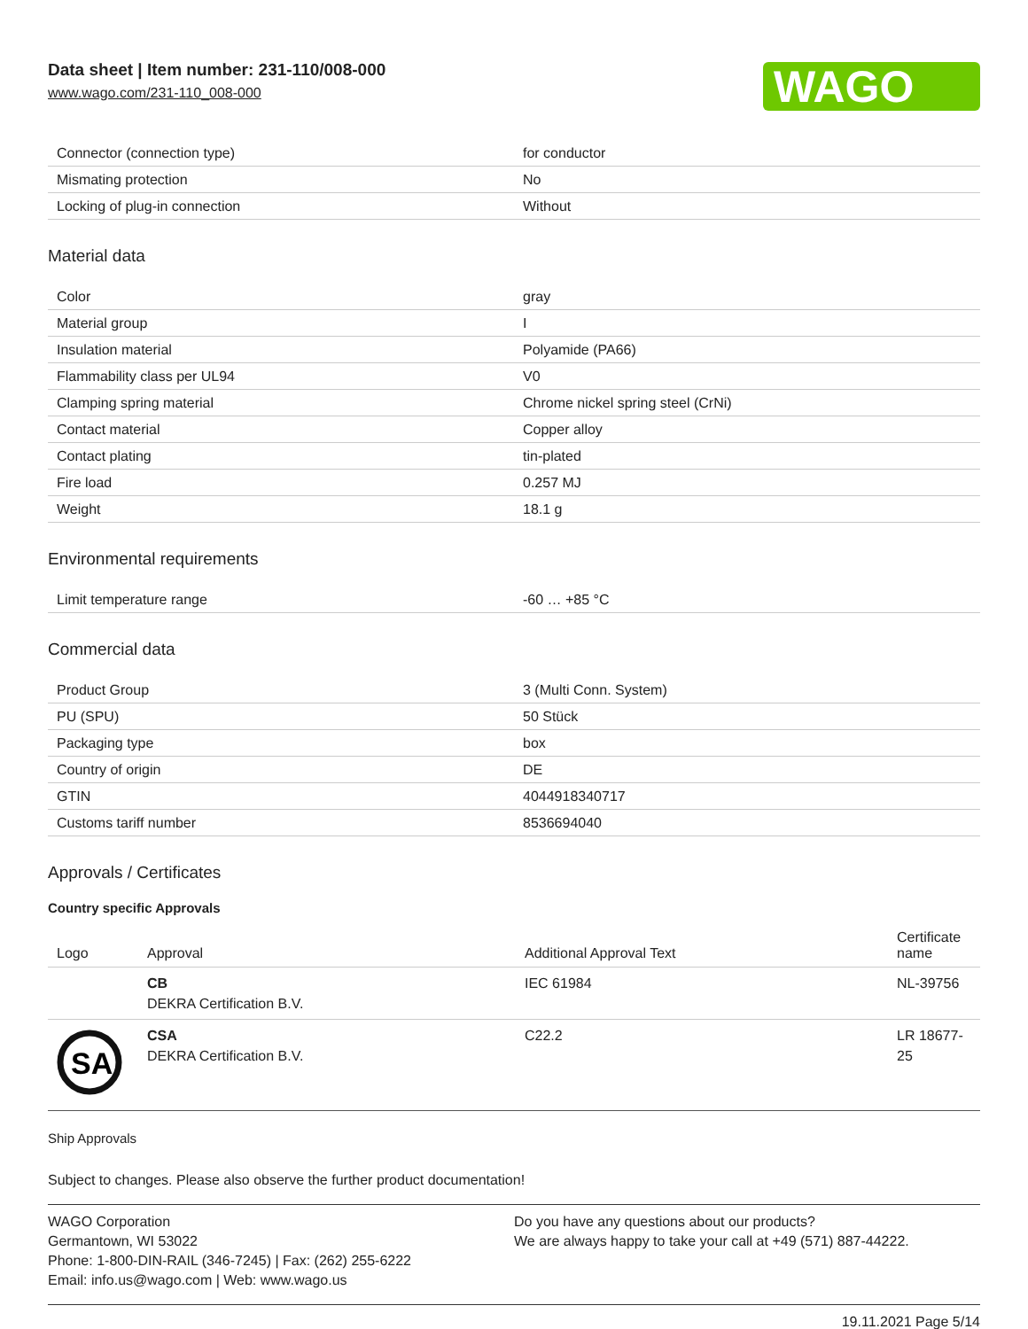Data sheet | Item number: 231-110/008-000
www.wago.com/231-110_008-000
WAGO
| Connector (connection type) | for conductor |
| Mismating protection | No |
| Locking of plug-in connection | Without |
Material data
| Color | gray |
| Material group | I |
| Insulation material | Polyamide (PA66) |
| Flammability class per UL94 | V0 |
| Clamping spring material | Chrome nickel spring steel (CrNi) |
| Contact material | Copper alloy |
| Contact plating | tin-plated |
| Fire load | 0.257 MJ |
| Weight | 18.1 g |
Environmental requirements
| Limit temperature range | -60 … +85 °C |
Commercial data
| Product Group | 3 (Multi Conn. System) |
| PU (SPU) | 50 Stück |
| Packaging type | box |
| Country of origin | DE |
| GTIN | 4044918340717 |
| Customs tariff number | 8536694040 |
Approvals / Certificates
Country specific Approvals
| Logo | Approval | Additional Approval Text | Certificate name |
| --- | --- | --- | --- |
| | CB DEKRA Certification B.V. | IEC 61984 | NL-39756 |
| SA | CSA DEKRA Certification B.V. | C22.2 | LR 18677-25 |
Ship Approvals
Subject to changes. Please also observe the further product documentation!
WAGO Corporation
Germantown, WI 53022
Phone: 1-800-DIN-RAIL (346-7245) | Fax: (262) 255-6222
Email: info.us@wago.com | Web: www.wago.us
Do you have any questions about our products?
We are always happy to take your call at +49 (571) 887-44222.
19.11.2021 Page 5/14